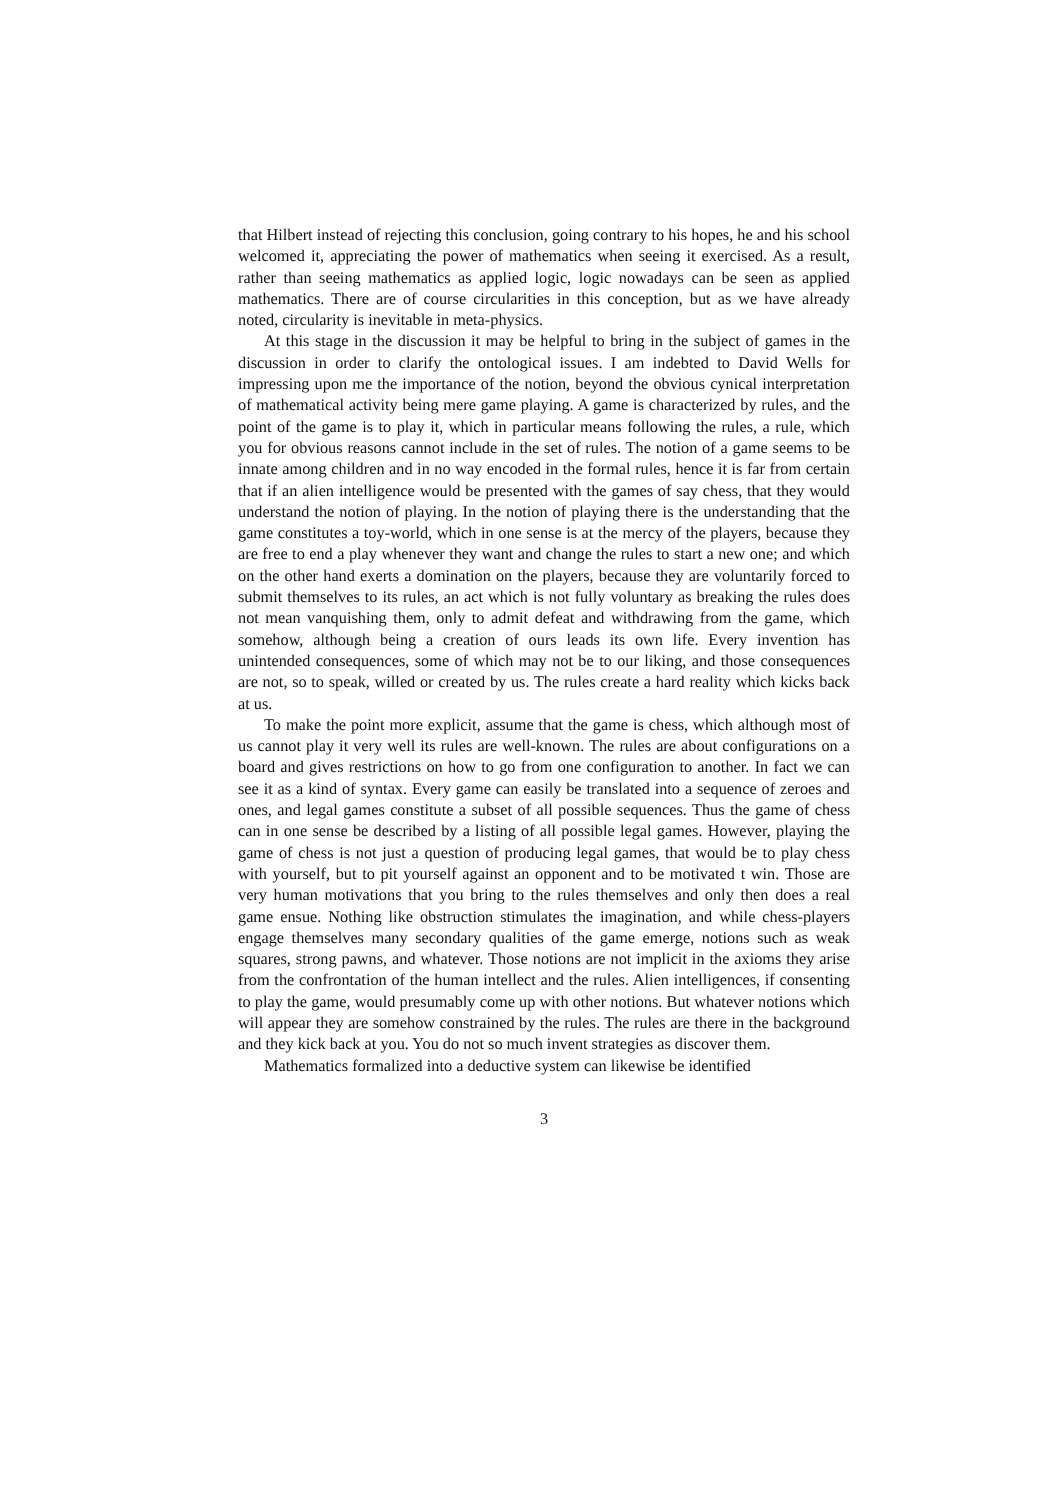that Hilbert instead of rejecting this conclusion, going contrary to his hopes, he and his school welcomed it, appreciating the power of mathematics when seeing it exercised. As a result, rather than seeing mathematics as applied logic, logic nowadays can be seen as applied mathematics. There are of course circularities in this conception, but as we have already noted, circularity is inevitable in meta-physics.
At this stage in the discussion it may be helpful to bring in the subject of games in the discussion in order to clarify the ontological issues. I am indebted to David Wells for impressing upon me the importance of the notion, beyond the obvious cynical interpretation of mathematical activity being mere game playing. A game is characterized by rules, and the point of the game is to play it, which in particular means following the rules, a rule, which you for obvious reasons cannot include in the set of rules. The notion of a game seems to be innate among children and in no way encoded in the formal rules, hence it is far from certain that if an alien intelligence would be presented with the games of say chess, that they would understand the notion of playing. In the notion of playing there is the understanding that the game constitutes a toy-world, which in one sense is at the mercy of the players, because they are free to end a play whenever they want and change the rules to start a new one; and which on the other hand exerts a domination on the players, because they are voluntarily forced to submit themselves to its rules, an act which is not fully voluntary as breaking the rules does not mean vanquishing them, only to admit defeat and withdrawing from the game, which somehow, although being a creation of ours leads its own life. Every invention has unintended consequences, some of which may not be to our liking, and those consequences are not, so to speak, willed or created by us. The rules create a hard reality which kicks back at us.
To make the point more explicit, assume that the game is chess, which although most of us cannot play it very well its rules are well-known. The rules are about configurations on a board and gives restrictions on how to go from one configuration to another. In fact we can see it as a kind of syntax. Every game can easily be translated into a sequence of zeroes and ones, and legal games constitute a subset of all possible sequences. Thus the game of chess can in one sense be described by a listing of all possible legal games. However, playing the game of chess is not just a question of producing legal games, that would be to play chess with yourself, but to pit yourself against an opponent and to be motivated t win. Those are very human motivations that you bring to the rules themselves and only then does a real game ensue. Nothing like obstruction stimulates the imagination, and while chess-players engage themselves many secondary qualities of the game emerge, notions such as weak squares, strong pawns, and whatever. Those notions are not implicit in the axioms they arise from the confrontation of the human intellect and the rules. Alien intelligences, if consenting to play the game, would presumably come up with other notions. But whatever notions which will appear they are somehow constrained by the rules. The rules are there in the background and they kick back at you. You do not so much invent strategies as discover them.
Mathematics formalized into a deductive system can likewise be identified
3